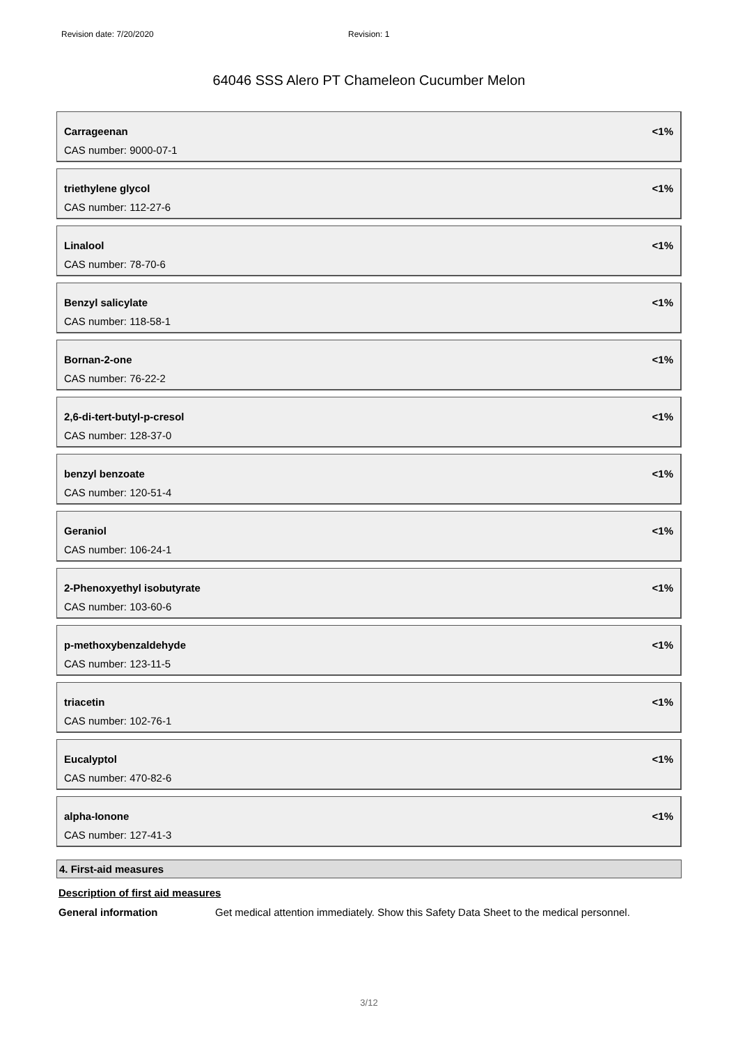Revision date: 7/20/2020 Revision: 1
64046 SSS Alero PT Chameleon Cucumber Melon
Carrageenan <1%
CAS number: 9000-07-1
triethylene glycol <1%
CAS number: 112-27-6
Linalool <1%
CAS number: 78-70-6
Benzyl salicylate <1%
CAS number: 118-58-1
Bornan-2-one <1%
CAS number: 76-22-2
2,6-di-tert-butyl-p-cresol <1%
CAS number: 128-37-0
benzyl benzoate <1%
CAS number: 120-51-4
Geraniol <1%
CAS number: 106-24-1
2-Phenoxyethyl isobutyrate <1%
CAS number: 103-60-6
p-methoxybenzaldehyde <1%
CAS number: 123-11-5
triacetin <1%
CAS number: 102-76-1
Eucalyptol <1%
CAS number: 470-82-6
alpha-Ionone <1%
CAS number: 127-41-3
4. First-aid measures
Description of first aid measures
General information Get medical attention immediately. Show this Safety Data Sheet to the medical personnel.
3/12